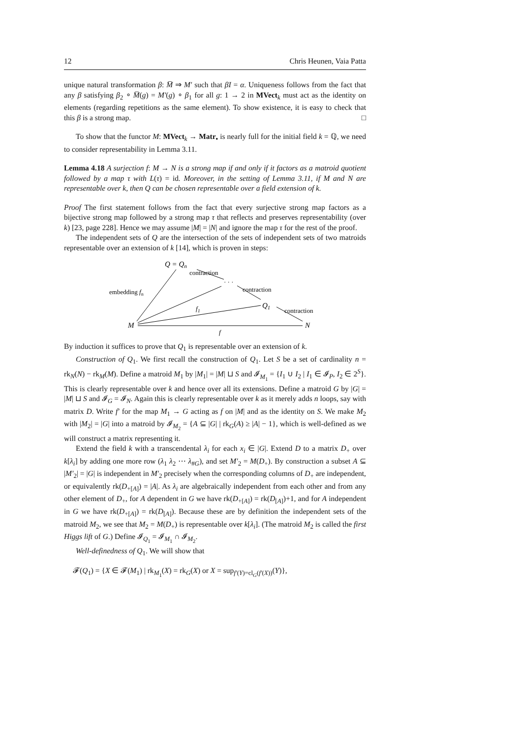12 Chris Heunen, Vaia Patta
unique natural transformation β: M̅ ⇒ M′ such that βI = α. Uniqueness follows from the fact that any β satisfying β<sub>2</sub> ∘ M̅(g) = M′(g) ∘ β<sub>1</sub> for all g: 1 → 2 in MVect<sub>k</sub> must act as the identity on elements (regarding repetitions as the same element). To show existence, it is easy to check that this β is a strong map. □
To show that the functor M: MVect<sub>k</sub> → Matr<sub>•</sub> is nearly full for the initial field k = ℚ, we need to consider representability in Lemma 3.11.
Lemma 4.18 A surjection f: M → N is a strong map if and only if it factors as a matroid quotient followed by a map τ with L(τ) = id. Moreover, in the setting of Lemma 3.11, if M and N are representable over k, then Q can be chosen representable over a field extension of k.
Proof The first statement follows from the fact that every surjective strong map factors as a bijective strong map followed by a strong map τ that reflects and preserves representability (over k) [23, page 228]. Hence we may assume |M| = |N| and ignore the map τ for the rest of the proof.
The independent sets of Q are the intersection of the sets of independent sets of two matroids representable over an extension of k [14], which is proven in steps:
Q = Qn
contraction
· · ·
contraction
embedding fn
Q1
f1
contraction
M
N
f
By induction it suffices to prove that Q<sub>1</sub> is representable over an extension of k.
Construction of Q<sub>1</sub>. We first recall the construction of Q<sub>1</sub>. Let S be a set of cardinality n = rk<sub>N</sub>(N) − rk<sub>M</sub>(M). Define a matroid M<sub>1</sub> by |M<sub>1</sub>| = |M| ⊔ S and 𝓘<sub>M<sub>1</sub></sub> = {I<sub>1</sub> ∪ I<sub>2</sub> | I<sub>1</sub> ∈ 𝓘<sub>P</sub>, I<sub>2</sub> ∈ 2<sup>S</sup>}. This is clearly representable over k and hence over all its extensions. Define a matroid G by |G| = |M| ⊔ S and 𝓘<sub>G</sub> = 𝓘<sub>N</sub>. Again this is clearly representable over k as it merely adds n loops, say with matrix D. Write f′ for the map M<sub>1</sub> → G acting as f on |M| and as the identity on S. We make M<sub>2</sub> with |M<sub>2</sub>| = |G| into a matroid by 𝓘<sub>M<sub>2</sub></sub> = {A ⊆ |G| | rk<sub>G</sub>(A) ≥ |A| − 1}, which is well-defined as we will construct a matrix representing it.
Extend the field k with a transcendental λ<sub>i</sub> for each x<sub>i</sub> ∈ |G|. Extend D to a matrix D<sub>+</sub> over k[λ<sub>i</sub>] by adding one more row (λ<sub>1</sub> λ<sub>2</sub> ⋯ λ<sub>#G</sub>), and set M′<sub>2</sub> = M(D<sub>+</sub>). By construction a subset A ⊆ |M′<sub>2</sub>| = |G| is independent in M′<sub>2</sub> precisely when the corresponding columns of D<sub>+</sub> are independent, or equivalently rk(D<sub>+[A]</sub>) = |A|. As λ<sub>i</sub> are algebraically independent from each other and from any other element of D<sub>+</sub>, for A dependent in G we have rk(D<sub>+[A]</sub>) = rk(D<sub>[A]</sub>)+1, and for A independent in G we have rk(D<sub>+[A]</sub>) = rk(D<sub>[A]</sub>). Because these are by definition the independent sets of the matroid M<sub>2</sub>, we see that M<sub>2</sub> = M(D<sub>+</sub>) is representable over k[λ<sub>i</sub>]. (The matroid M<sub>2</sub> is called the first Higgs lift of G.) Define 𝓘<sub>Q<sub>1</sub></sub> = 𝓘<sub>M<sub>1</sub></sub> ∩ 𝓘<sub>M<sub>2</sub></sub>.
Well-definedness of Q<sub>1</sub>. We will show that
𝓕(Q<sub>1</sub>) = {X ∈ 𝓕(M<sub>1</sub>) | rk<sub>M<sub>1</sub></sub>(X) = rk<sub>G</sub>(X) or X = sup<sub>f′(Y)=cl<sub>G</sub>(f′(X))</sub>(Y)},